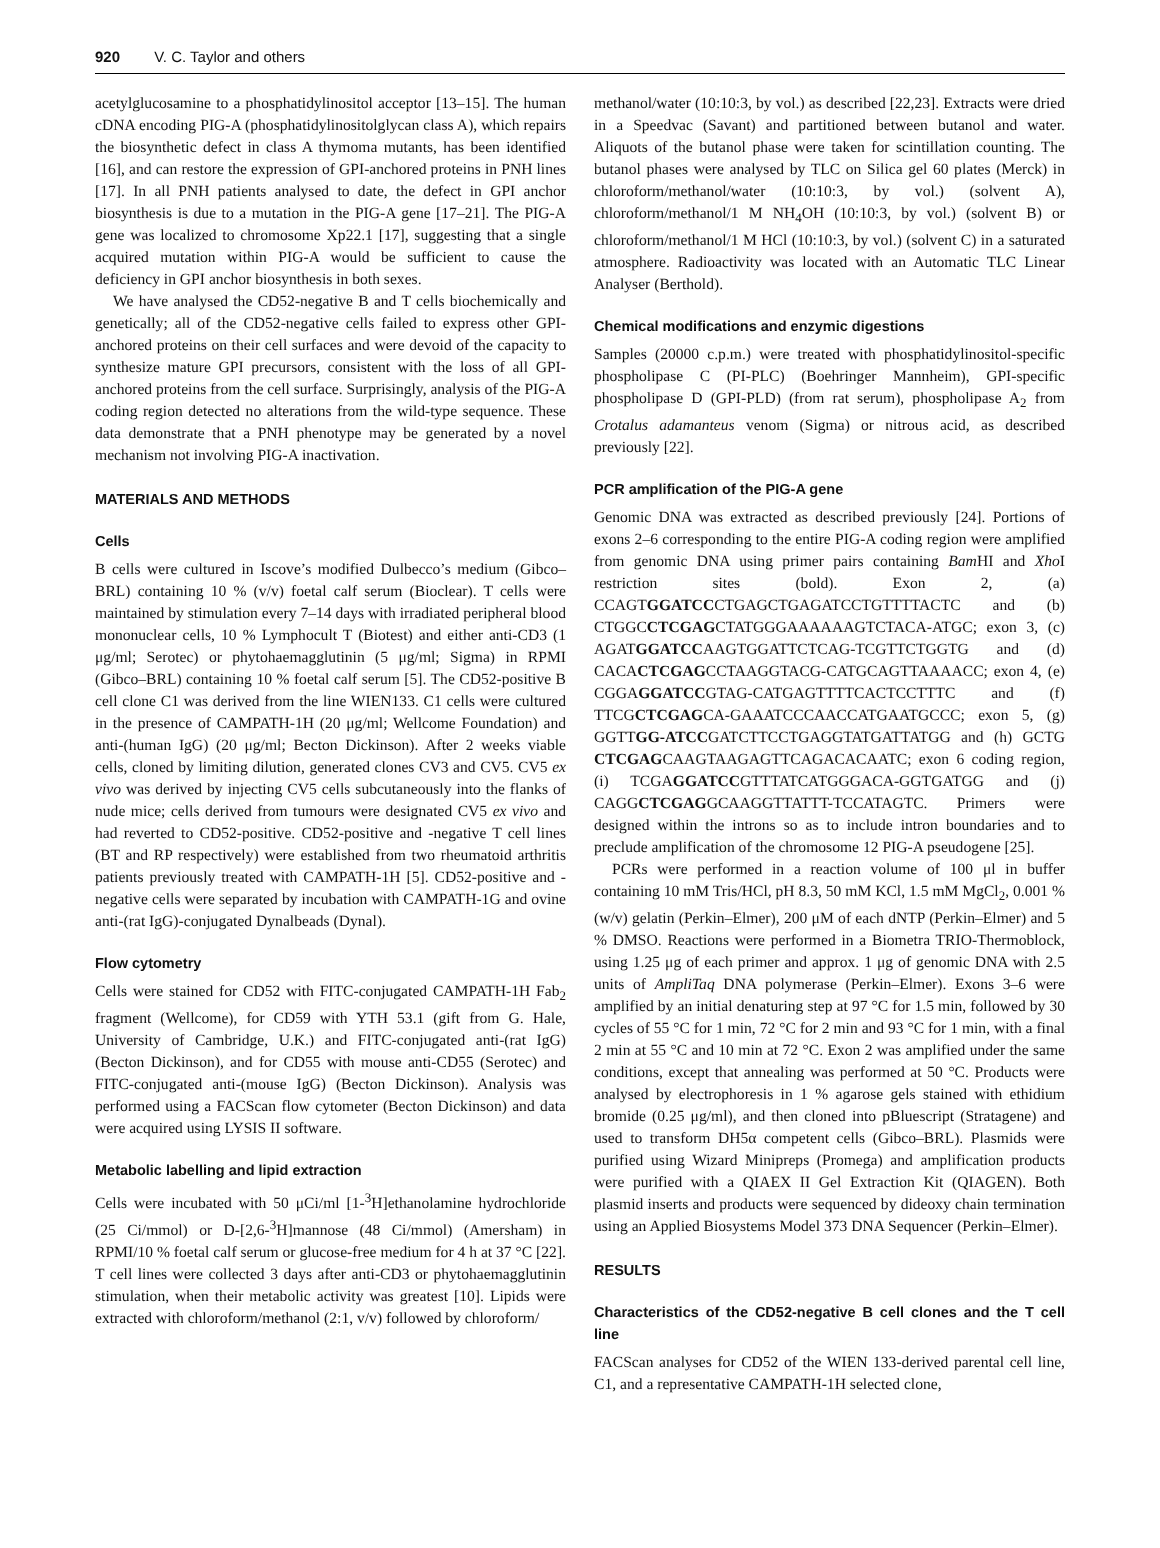920 V. C. Taylor and others
acetylglucosamine to a phosphatidylinositol acceptor [13–15]. The human cDNA encoding PIG-A (phosphatidylinositolglycan class A), which repairs the biosynthetic defect in class A thymoma mutants, has been identified [16], and can restore the expression of GPI-anchored proteins in PNH lines [17]. In all PNH patients analysed to date, the defect in GPI anchor biosynthesis is due to a mutation in the PIG-A gene [17–21]. The PIG-A gene was localized to chromosome Xp22.1 [17], suggesting that a single acquired mutation within PIG-A would be sufficient to cause the deficiency in GPI anchor biosynthesis in both sexes.
We have analysed the CD52-negative B and T cells biochemically and genetically; all of the CD52-negative cells failed to express other GPI-anchored proteins on their cell surfaces and were devoid of the capacity to synthesize mature GPI precursors, consistent with the loss of all GPI-anchored proteins from the cell surface. Surprisingly, analysis of the PIG-A coding region detected no alterations from the wild-type sequence. These data demonstrate that a PNH phenotype may be generated by a novel mechanism not involving PIG-A inactivation.
MATERIALS AND METHODS
Cells
B cells were cultured in Iscove’s modified Dulbecco’s medium (Gibco–BRL) containing 10 % (v/v) foetal calf serum (Bioclear). T cells were maintained by stimulation every 7–14 days with irradiated peripheral blood mononuclear cells, 10 % Lymphocult T (Biotest) and either anti-CD3 (1 μg/ml; Serotec) or phytohaemagglutinin (5 μg/ml; Sigma) in RPMI (Gibco–BRL) containing 10 % foetal calf serum [5]. The CD52-positive B cell clone C1 was derived from the line WIEN133. C1 cells were cultured in the presence of CAMPATH-1H (20 μg/ml; Wellcome Foundation) and anti-(human IgG) (20 μg/ml; Becton Dickinson). After 2 weeks viable cells, cloned by limiting dilution, generated clones CV3 and CV5. CV5 ex vivo was derived by injecting CV5 cells subcutaneously into the flanks of nude mice; cells derived from tumours were designated CV5 ex vivo and had reverted to CD52-positive. CD52-positive and -negative T cell lines (BT and RP respectively) were established from two rheumatoid arthritis patients previously treated with CAMPATH-1H [5]. CD52-positive and -negative cells were separated by incubation with CAMPATH-1G and ovine anti-(rat IgG)-conjugated Dynalbeads (Dynal).
Flow cytometry
Cells were stained for CD52 with FITC-conjugated CAMPATH-1H Fab<sub>2</sub> fragment (Wellcome), for CD59 with YTH 53.1 (gift from G. Hale, University of Cambridge, U.K.) and FITC-conjugated anti-(rat IgG) (Becton Dickinson), and for CD55 with mouse anti-CD55 (Serotec) and FITC-conjugated anti-(mouse IgG) (Becton Dickinson). Analysis was performed using a FACScan flow cytometer (Becton Dickinson) and data were acquired using LYSIS II software.
Metabolic labelling and lipid extraction
Cells were incubated with 50 μCi/ml [1-<sup>3</sup>H]ethanolamine hydrochloride (25 Ci/mmol) or D-[2,6-<sup>3</sup>H]mannose (48 Ci/mmol) (Amersham) in RPMI/10 % foetal calf serum or glucose-free medium for 4 h at 37 °C [22]. T cell lines were collected 3 days after anti-CD3 or phytohaemagglutinin stimulation, when their metabolic activity was greatest [10]. Lipids were extracted with chloroform/methanol (2:1, v/v) followed by chloroform/
methanol/water (10:10:3, by vol.) as described [22,23]. Extracts were dried in a Speedvac (Savant) and partitioned between butanol and water. Aliquots of the butanol phase were taken for scintillation counting. The butanol phases were analysed by TLC on Silica gel 60 plates (Merck) in chloroform/methanol/water (10:10:3, by vol.) (solvent A), chloroform/methanol/1 M NH<sub>4</sub>OH (10:10:3, by vol.) (solvent B) or chloroform/methanol/1 M HCl (10:10:3, by vol.) (solvent C) in a saturated atmosphere. Radioactivity was located with an Automatic TLC Linear Analyser (Berthold).
Chemical modifications and enzymic digestions
Samples (20000 c.p.m.) were treated with phosphatidylinositol-specific phospholipase C (PI-PLC) (Boehringer Mannheim), GPI-specific phospholipase D (GPI-PLD) (from rat serum), phospholipase A<sub>2</sub> from Crotalus adamanteus venom (Sigma) or nitrous acid, as described previously [22].
PCR amplification of the PIG-A gene
Genomic DNA was extracted as described previously [24]. Portions of exons 2–6 corresponding to the entire PIG-A coding region were amplified from genomic DNA using primer pairs containing Bam HI and Xho I restriction sites (bold). Exon 2, (a) CCAGTGGATCCCTGAGCTGAGATCCTGTTTTACTC and (b) CTGGCCTCGAGCTATGGGAAAAAAGTCTACA-ATGC; exon 3, (c) AGATGGATCCAAGTGGATTCTCAG-TCGTTCTGGTG and (d) CACACTCGAGCCTAAGGTACG-CATGCAGTTAAAACC; exon 4, (e) CGGAGGATCCGTAG-CATGAGTTTTCACTCCTTTC and (f) TTCGCTCGAGCA-GAAATCCCAACCATGAATGCCC; exon 5, (g) GGTTGG-ATCCGATCTTCCTGAGGTATGATTATGG and (h) GCTG CTCGAGCAAGTAAGAGTTCAGACACAATC; exon 6 coding region, (i) TCGAGGATCCGTTTATCATGGGACA-GGTGATGG and (j) CAGGCTCGAGGCAAGGTTATTT-TCCATAGTC. Primers were designed within the introns so as to include intron boundaries and to preclude amplification of the chromosome 12 PIG-A pseudogene [25].
PCRs were performed in a reaction volume of 100 μl in buffer containing 10 mM Tris/HCl, pH 8.3, 50 mM KCl, 1.5 mM MgCl<sub>2</sub>, 0.001 % (w/v) gelatin (Perkin–Elmer), 200 μM of each dNTP (Perkin–Elmer) and 5 % DMSO. Reactions were performed in a Biometra TRIO-Thermoblock, using 1.25 μg of each primer and approx. 1 μg of genomic DNA with 2.5 units of AmpliTaq DNA polymerase (Perkin–Elmer). Exons 3–6 were amplified by an initial denaturing step at 97 °C for 1.5 min, followed by 30 cycles of 55 °C for 1 min, 72 °C for 2 min and 93 °C for 1 min, with a final 2 min at 55 °C and 10 min at 72 °C. Exon 2 was amplified under the same conditions, except that annealing was performed at 50 °C. Products were analysed by electrophoresis in 1 % agarose gels stained with ethidium bromide (0.25 μg/ml), and then cloned into pBluescript (Stratagene) and used to transform DH5α competent cells (Gibco–BRL). Plasmids were purified using Wizard Minipreps (Promega) and amplification products were purified with a QIAEX II Gel Extraction Kit (QIAGEN). Both plasmid inserts and products were sequenced by dideoxy chain termination using an Applied Biosystems Model 373 DNA Sequencer (Perkin–Elmer).
RESULTS
Characteristics of the CD52-negative B cell clones and the T cell line
FACScan analyses for CD52 of the WIEN 133-derived parental cell line, C1, and a representative CAMPATH-1H selected clone,